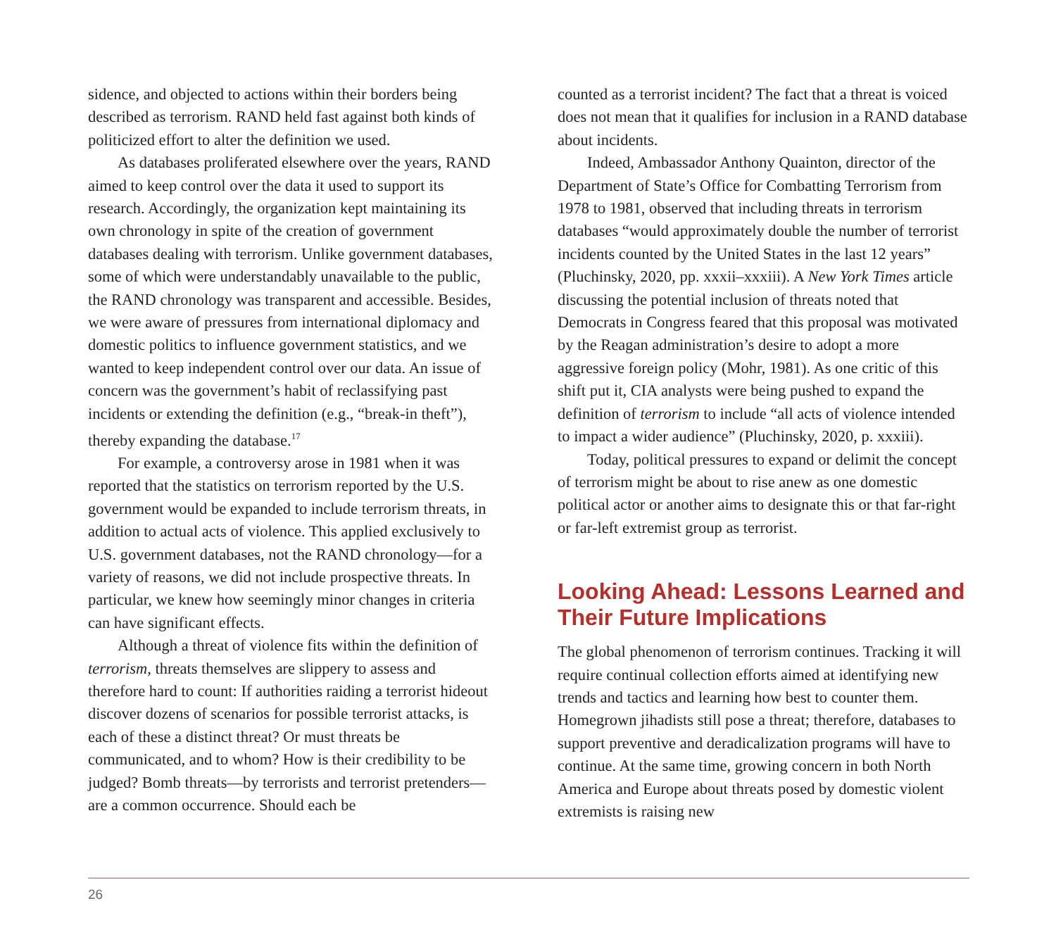sidence, and objected to actions within their borders being described as terrorism. RAND held fast against both kinds of politicized effort to alter the definition we used.
As databases proliferated elsewhere over the years, RAND aimed to keep control over the data it used to support its research. Accordingly, the organization kept maintaining its own chronology in spite of the creation of government databases dealing with terrorism. Unlike government databases, some of which were understandably unavailable to the public, the RAND chronology was transparent and accessible. Besides, we were aware of pressures from international diplomacy and domestic politics to influence government statistics, and we wanted to keep independent control over our data. An issue of concern was the government’s habit of reclassifying past incidents or extending the definition (e.g., “break-in theft”), thereby expanding the database.<sup>17</sup>
For example, a controversy arose in 1981 when it was reported that the statistics on terrorism reported by the U.S. government would be expanded to include terrorism threats, in addition to actual acts of violence. This applied exclusively to U.S. government databases, not the RAND chronology—for a variety of reasons, we did not include prospective threats. In particular, we knew how seemingly minor changes in criteria can have significant effects.
Although a threat of violence fits within the definition of terrorism, threats themselves are slippery to assess and therefore hard to count: If authorities raiding a terrorist hideout discover dozens of scenarios for possible terrorist attacks, is each of these a distinct threat? Or must threats be communicated, and to whom? How is their credibility to be judged? Bomb threats—by terrorists and terrorist pretenders—are a common occurrence. Should each be
counted as a terrorist incident? The fact that a threat is voiced does not mean that it qualifies for inclusion in a RAND database about incidents.
Indeed, Ambassador Anthony Quainton, director of the Department of State’s Office for Combatting Terrorism from 1978 to 1981, observed that including threats in terrorism databases “would approximately double the number of terrorist incidents counted by the United States in the last 12 years” (Pluchinsky, 2020, pp. xxxii–xxxiii). A New York Times article discussing the potential inclusion of threats noted that Democrats in Congress feared that this proposal was motivated by the Reagan administration’s desire to adopt a more aggressive foreign policy (Mohr, 1981). As one critic of this shift put it, CIA analysts were being pushed to expand the definition of terrorism to include “all acts of violence intended to impact a wider audience” (Pluchinsky, 2020, p. xxxiii).
Today, political pressures to expand or delimit the concept of terrorism might be about to rise anew as one domestic political actor or another aims to designate this or that far-right or far-left extremist group as terrorist.
Looking Ahead: Lessons Learned and Their Future Implications
The global phenomenon of terrorism continues. Tracking it will require continual collection efforts aimed at identifying new trends and tactics and learning how best to counter them. Homegrown jihadists still pose a threat; therefore, databases to support preventive and deradicalization programs will have to continue. At the same time, growing concern in both North America and Europe about threats posed by domestic violent extremists is raising new
26